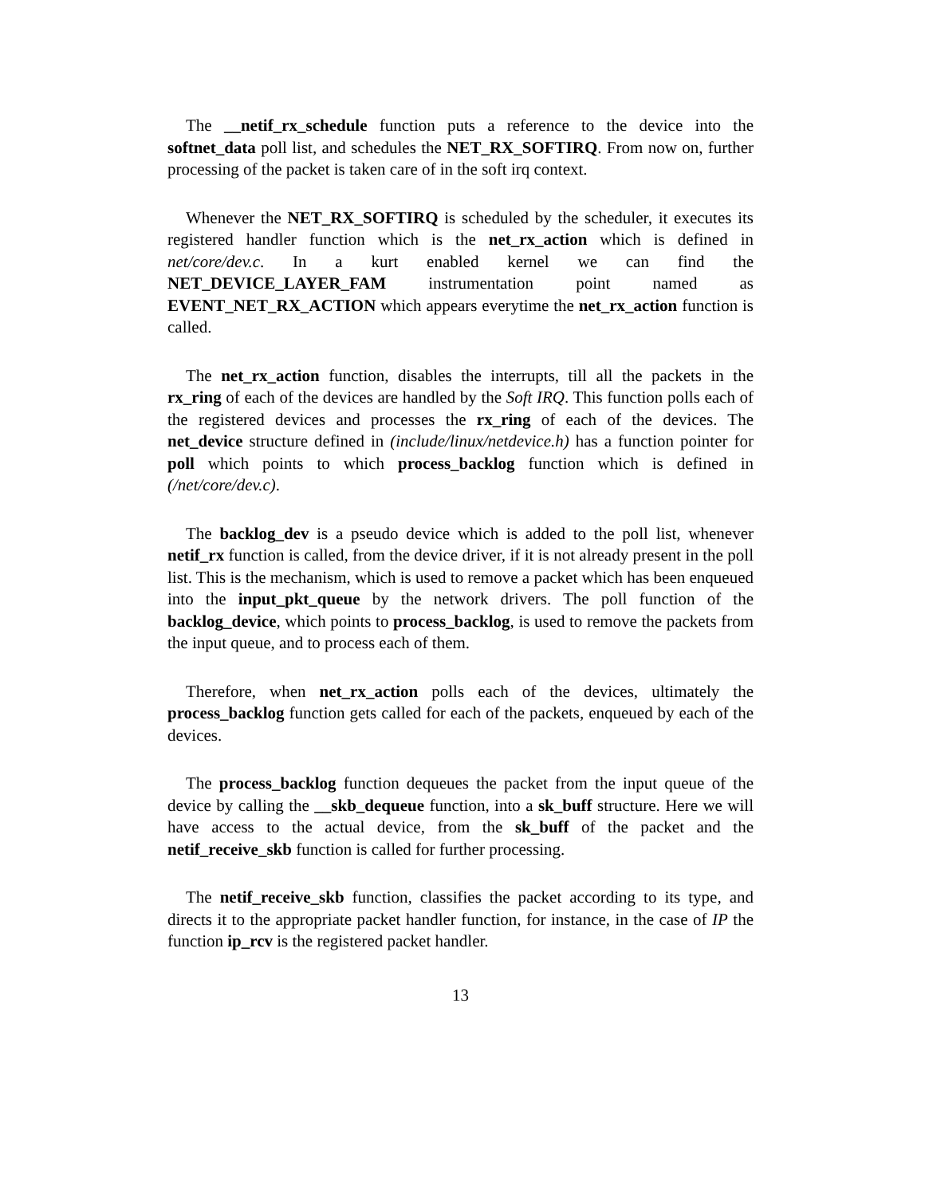The __netif_rx_schedule function puts a reference to the device into the softnet_data poll list, and schedules the NET_RX_SOFTIRQ. From now on, further processing of the packet is taken care of in the soft irq context.
Whenever the NET_RX_SOFTIRQ is scheduled by the scheduler, it executes its registered handler function which is the net_rx_action which is defined in net/core/dev.c. In a kurt enabled kernel we can find the NET_DEVICE_LAYER_FAM instrumentation point named as EVENT_NET_RX_ACTION which appears everytime the net_rx_action function is called.
The net_rx_action function, disables the interrupts, till all the packets in the rx_ring of each of the devices are handled by the Soft IRQ. This function polls each of the registered devices and processes the rx_ring of each of the devices. The net_device structure defined in (include/linux/netdevice.h) has a function pointer for poll which points to which process_backlog function which is defined in (/net/core/dev.c).
The backlog_dev is a pseudo device which is added to the poll list, whenever netif_rx function is called, from the device driver, if it is not already present in the poll list. This is the mechanism, which is used to remove a packet which has been enqueued into the input_pkt_queue by the network drivers. The poll function of the backlog_device, which points to process_backlog, is used to remove the packets from the input queue, and to process each of them.
Therefore, when net_rx_action polls each of the devices, ultimately the process_backlog function gets called for each of the packets, enqueued by each of the devices.
The process_backlog function dequeues the packet from the input queue of the device by calling the __skb_dequeue function, into a sk_buff structure. Here we will have access to the actual device, from the sk_buff of the packet and the netif_receive_skb function is called for further processing.
The netif_receive_skb function, classifies the packet according to its type, and directs it to the appropriate packet handler function, for instance, in the case of IP the function ip_rcv is the registered packet handler.
13